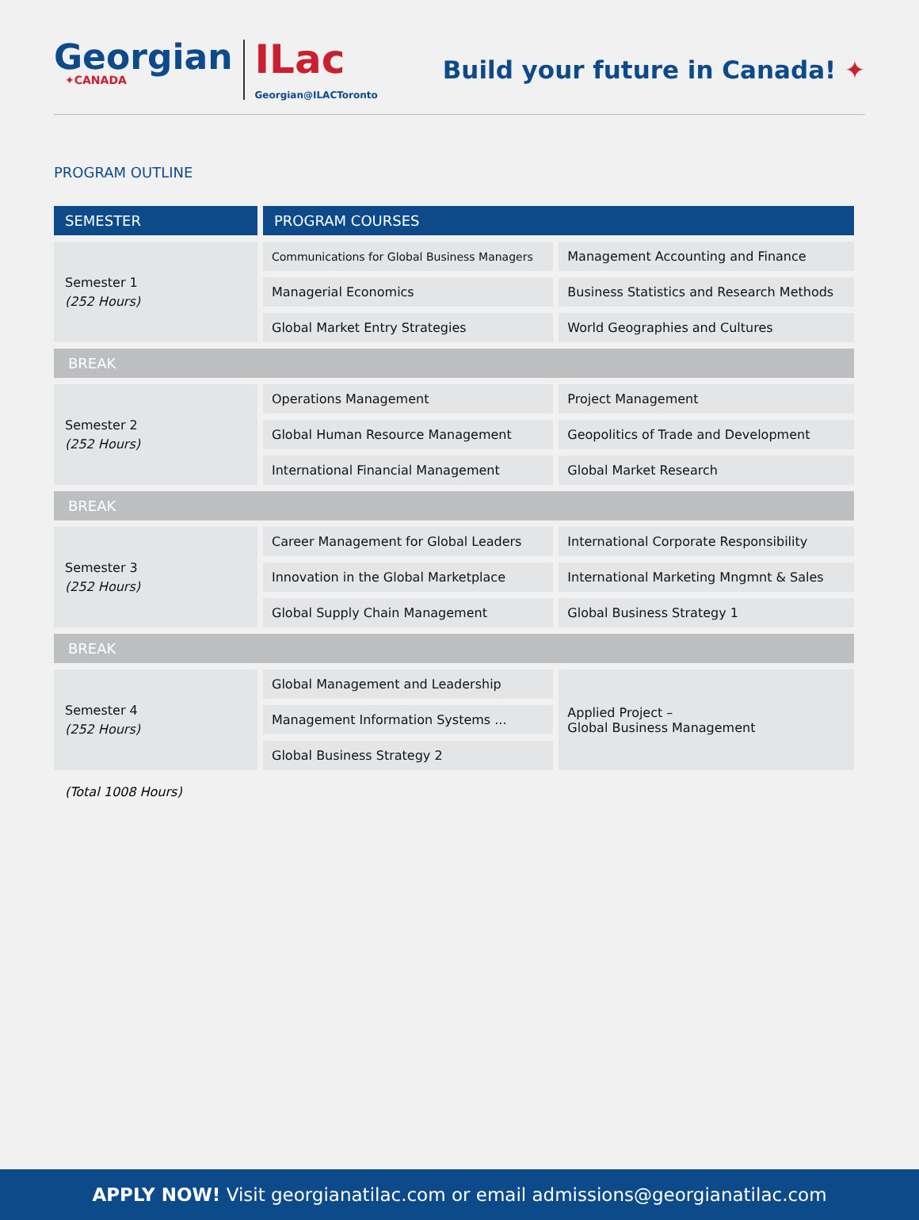Georgian
✦CANADA
ILac
Georgian@ILACToronto
Build your future in Canada! ✦
PROGRAM OUTLINE
| SEMESTER | PROGRAM COURSES | |
| --- | --- | --- |
| Semester 1 (252 Hours) | Communications for Global Business Managers | Management Accounting and Finance |
| | Managerial Economics | Business Statistics and Research Methods |
| | Global Market Entry Strategies | World Geographies and Cultures |
| BREAK | | |
| Semester 2 (252 Hours) | Operations Management | Project Management |
| | Global Human Resource Management | Geopolitics of Trade and Development |
| | International Financial Management | Global Market Research |
| BREAK | | |
| Semester 3 (252 Hours) | Career Management for Global Leaders | International Corporate Responsibility |
| | Innovation in the Global Marketplace | International Marketing Mngmnt & Sales |
| | Global Supply Chain Management | Global Business Strategy 1 |
| BREAK | | |
| Semester 4 (252 Hours) | Global Management and Leadership | Applied Project – Global Business Management |
| | Management Information Systems ... | |
| | Global Business Strategy 2 | |
(Total 1008 Hours)
APPLY NOW! Visit georgianatilac.com or email admissions@georgianatilac.com